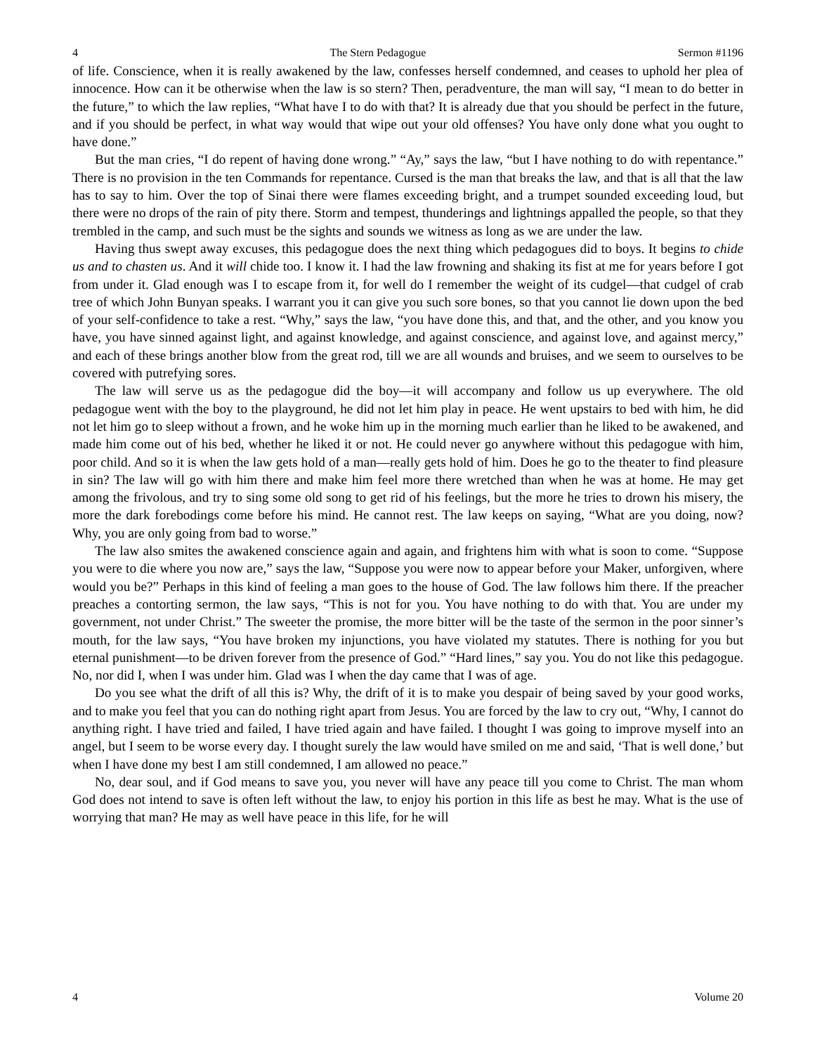4 The Stern Pedagogue Sermon #1196
of life. Conscience, when it is really awakened by the law, confesses herself condemned, and ceases to uphold her plea of innocence. How can it be otherwise when the law is so stern? Then, peradventure, the man will say, “I mean to do better in the future,” to which the law replies, “What have I to do with that? It is already due that you should be perfect in the future, and if you should be perfect, in what way would that wipe out your old offenses? You have only done what you ought to have done.”
But the man cries, “I do repent of having done wrong.” “Ay,” says the law, “but I have nothing to do with repentance.” There is no provision in the ten Commands for repentance. Cursed is the man that breaks the law, and that is all that the law has to say to him. Over the top of Sinai there were flames exceeding bright, and a trumpet sounded exceeding loud, but there were no drops of the rain of pity there. Storm and tempest, thunderings and lightnings appalled the people, so that they trembled in the camp, and such must be the sights and sounds we witness as long as we are under the law.
Having thus swept away excuses, this pedagogue does the next thing which pedagogues did to boys. It begins to chide us and to chasten us. And it will chide too. I know it. I had the law frowning and shaking its fist at me for years before I got from under it. Glad enough was I to escape from it, for well do I remember the weight of its cudgel—that cudgel of crab tree of which John Bunyan speaks. I warrant you it can give you such sore bones, so that you cannot lie down upon the bed of your self-confidence to take a rest. “Why,” says the law, “you have done this, and that, and the other, and you know you have, you have sinned against light, and against knowledge, and against conscience, and against love, and against mercy,” and each of these brings another blow from the great rod, till we are all wounds and bruises, and we seem to ourselves to be covered with putrefying sores.
The law will serve us as the pedagogue did the boy—it will accompany and follow us up everywhere. The old pedagogue went with the boy to the playground, he did not let him play in peace. He went upstairs to bed with him, he did not let him go to sleep without a frown, and he woke him up in the morning much earlier than he liked to be awakened, and made him come out of his bed, whether he liked it or not. He could never go anywhere without this pedagogue with him, poor child. And so it is when the law gets hold of a man—really gets hold of him. Does he go to the theater to find pleasure in sin? The law will go with him there and make him feel more there wretched than when he was at home. He may get among the frivolous, and try to sing some old song to get rid of his feelings, but the more he tries to drown his misery, the more the dark forebodings come before his mind. He cannot rest. The law keeps on saying, “What are you doing, now? Why, you are only going from bad to worse.”
The law also smites the awakened conscience again and again, and frightens him with what is soon to come. “Suppose you were to die where you now are,” says the law, “Suppose you were now to appear before your Maker, unforgiven, where would you be?” Perhaps in this kind of feeling a man goes to the house of God. The law follows him there. If the preacher preaches a contorting sermon, the law says, “This is not for you. You have nothing to do with that. You are under my government, not under Christ.” The sweeter the promise, the more bitter will be the taste of the sermon in the poor sinner’s mouth, for the law says, “You have broken my injunctions, you have violated my statutes. There is nothing for you but eternal punishment—to be driven forever from the presence of God.” “Hard lines,” say you. You do not like this pedagogue. No, nor did I, when I was under him. Glad was I when the day came that I was of age.
Do you see what the drift of all this is? Why, the drift of it is to make you despair of being saved by your good works, and to make you feel that you can do nothing right apart from Jesus. You are forced by the law to cry out, “Why, I cannot do anything right. I have tried and failed, I have tried again and have failed. I thought I was going to improve myself into an angel, but I seem to be worse every day. I thought surely the law would have smiled on me and said, ‘That is well done,’ but when I have done my best I am still condemned, I am allowed no peace.”
No, dear soul, and if God means to save you, you never will have any peace till you come to Christ. The man whom God does not intend to save is often left without the law, to enjoy his portion in this life as best he may. What is the use of worrying that man? He may as well have peace in this life, for he will
4 Volume 20